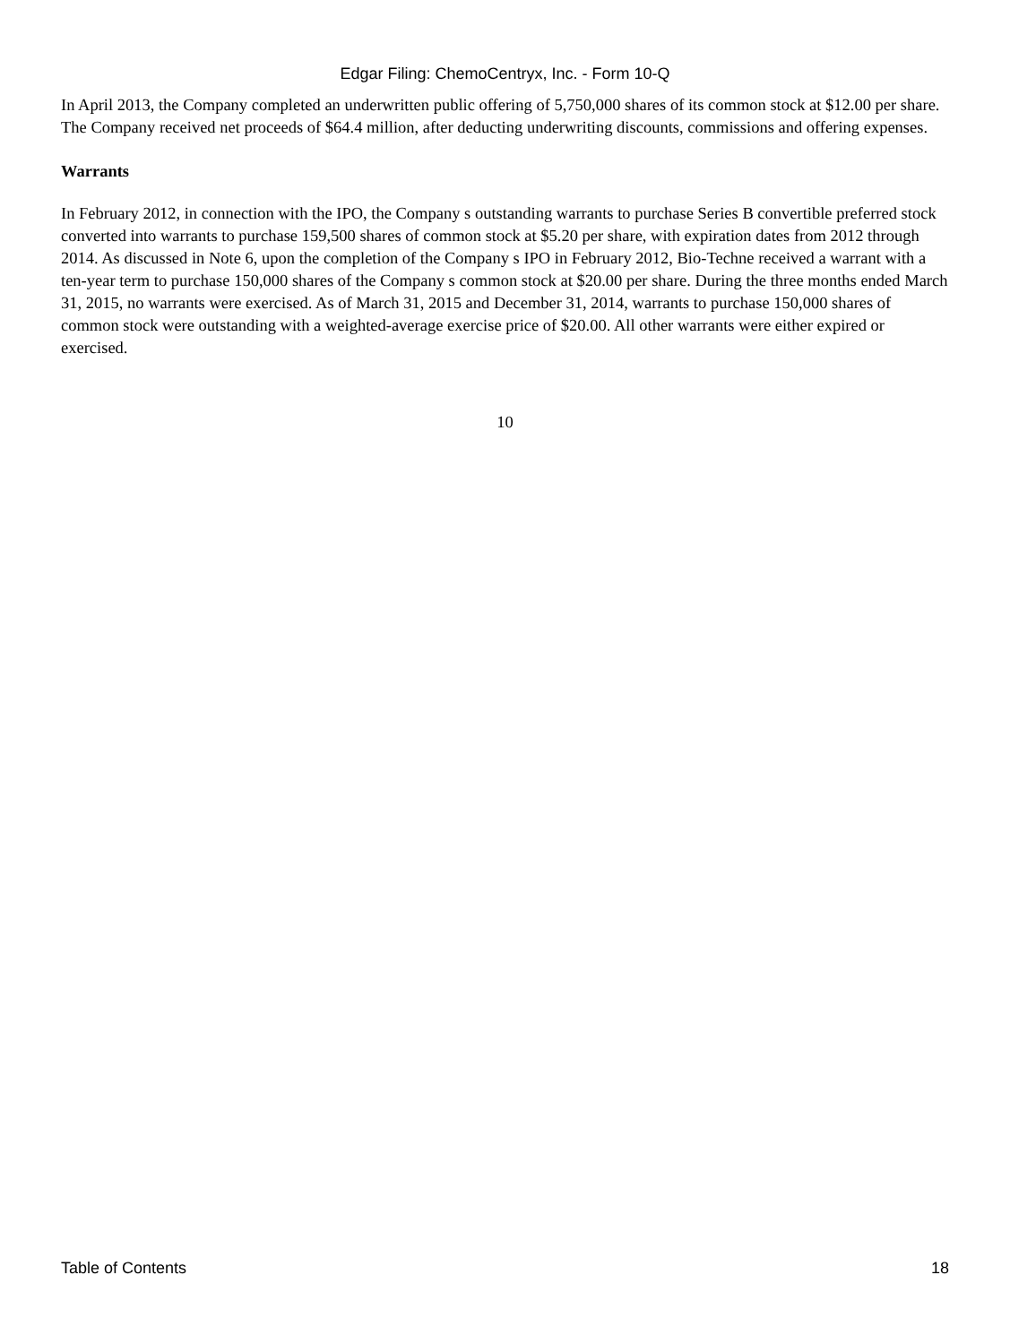Edgar Filing: ChemoCentryx, Inc. - Form 10-Q
In April 2013, the Company completed an underwritten public offering of 5,750,000 shares of its common stock at $12.00 per share. The Company received net proceeds of $64.4 million, after deducting underwriting discounts, commissions and offering expenses.
Warrants
In February 2012, in connection with the IPO, the Company s outstanding warrants to purchase Series B convertible preferred stock converted into warrants to purchase 159,500 shares of common stock at $5.20 per share, with expiration dates from 2012 through 2014. As discussed in Note 6, upon the completion of the Company s IPO in February 2012, Bio-Techne received a warrant with a ten-year term to purchase 150,000 shares of the Company s common stock at $20.00 per share. During the three months ended March 31, 2015, no warrants were exercised. As of March 31, 2015 and December 31, 2014, warrants to purchase 150,000 shares of common stock were outstanding with a weighted-average exercise price of $20.00. All other warrants were either expired or exercised.
10
Table of Contents 18